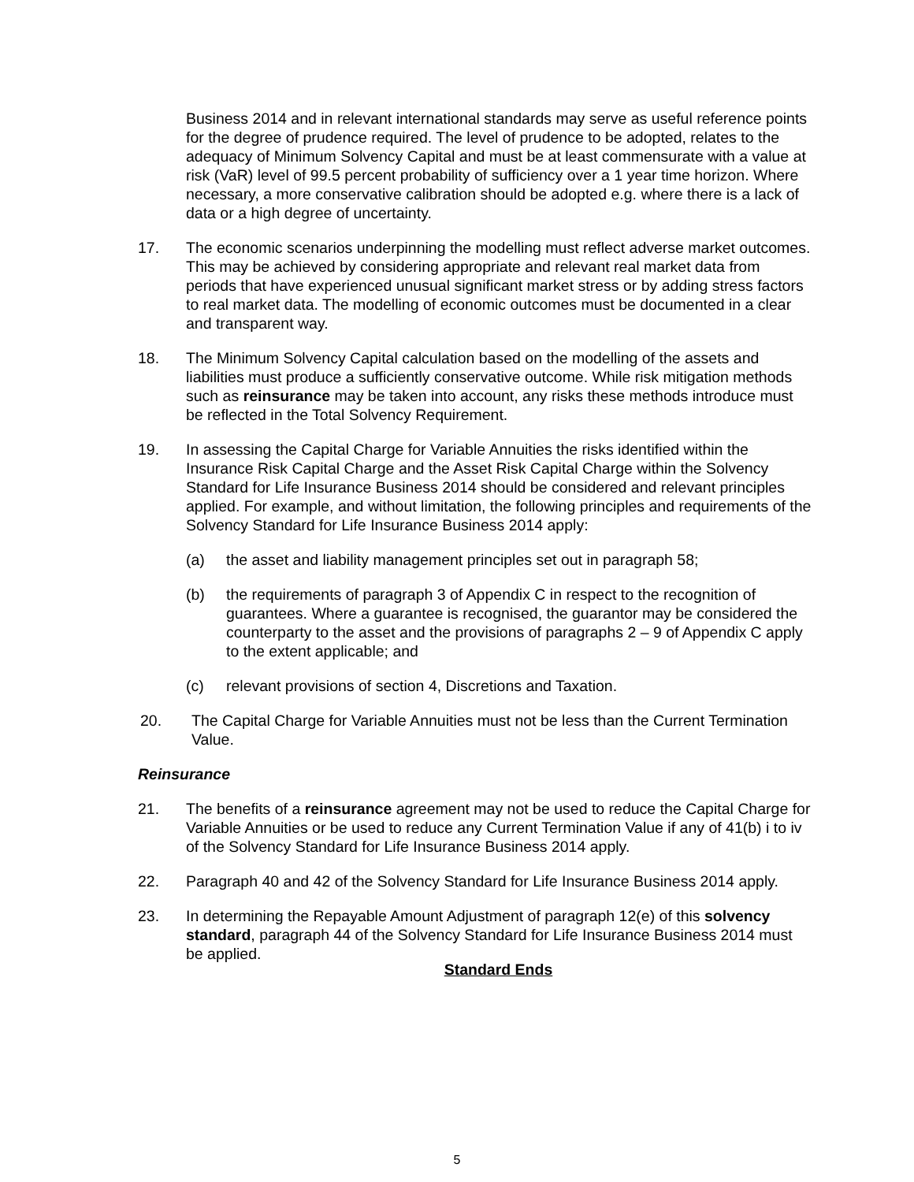Business 2014 and in relevant international standards may serve as useful reference points for the degree of prudence required. The level of prudence to be adopted, relates to the adequacy of Minimum Solvency Capital and must be at least commensurate with a value at risk (VaR) level of 99.5 percent probability of sufficiency over a 1 year time horizon. Where necessary, a more conservative calibration should be adopted e.g. where there is a lack of data or a high degree of uncertainty.
17. The economic scenarios underpinning the modelling must reflect adverse market outcomes. This may be achieved by considering appropriate and relevant real market data from periods that have experienced unusual significant market stress or by adding stress factors to real market data. The modelling of economic outcomes must be documented in a clear and transparent way.
18. The Minimum Solvency Capital calculation based on the modelling of the assets and liabilities must produce a sufficiently conservative outcome. While risk mitigation methods such as reinsurance may be taken into account, any risks these methods introduce must be reflected in the Total Solvency Requirement.
19. In assessing the Capital Charge for Variable Annuities the risks identified within the Insurance Risk Capital Charge and the Asset Risk Capital Charge within the Solvency Standard for Life Insurance Business 2014 should be considered and relevant principles applied. For example, and without limitation, the following principles and requirements of the Solvency Standard for Life Insurance Business 2014 apply:
(a) the asset and liability management principles set out in paragraph 58;
(b) the requirements of paragraph 3 of Appendix C in respect to the recognition of guarantees. Where a guarantee is recognised, the guarantor may be considered the counterparty to the asset and the provisions of paragraphs 2 – 9 of Appendix C apply to the extent applicable; and
(c) relevant provisions of section 4, Discretions and Taxation.
20. The Capital Charge for Variable Annuities must not be less than the Current Termination Value.
Reinsurance
21. The benefits of a reinsurance agreement may not be used to reduce the Capital Charge for Variable Annuities or be used to reduce any Current Termination Value if any of 41(b) i to iv of the Solvency Standard for Life Insurance Business 2014 apply.
22. Paragraph 40 and 42 of the Solvency Standard for Life Insurance Business 2014 apply.
23. In determining the Repayable Amount Adjustment of paragraph 12(e) of this solvency standard, paragraph 44 of the Solvency Standard for Life Insurance Business 2014 must be applied.
Standard Ends
5